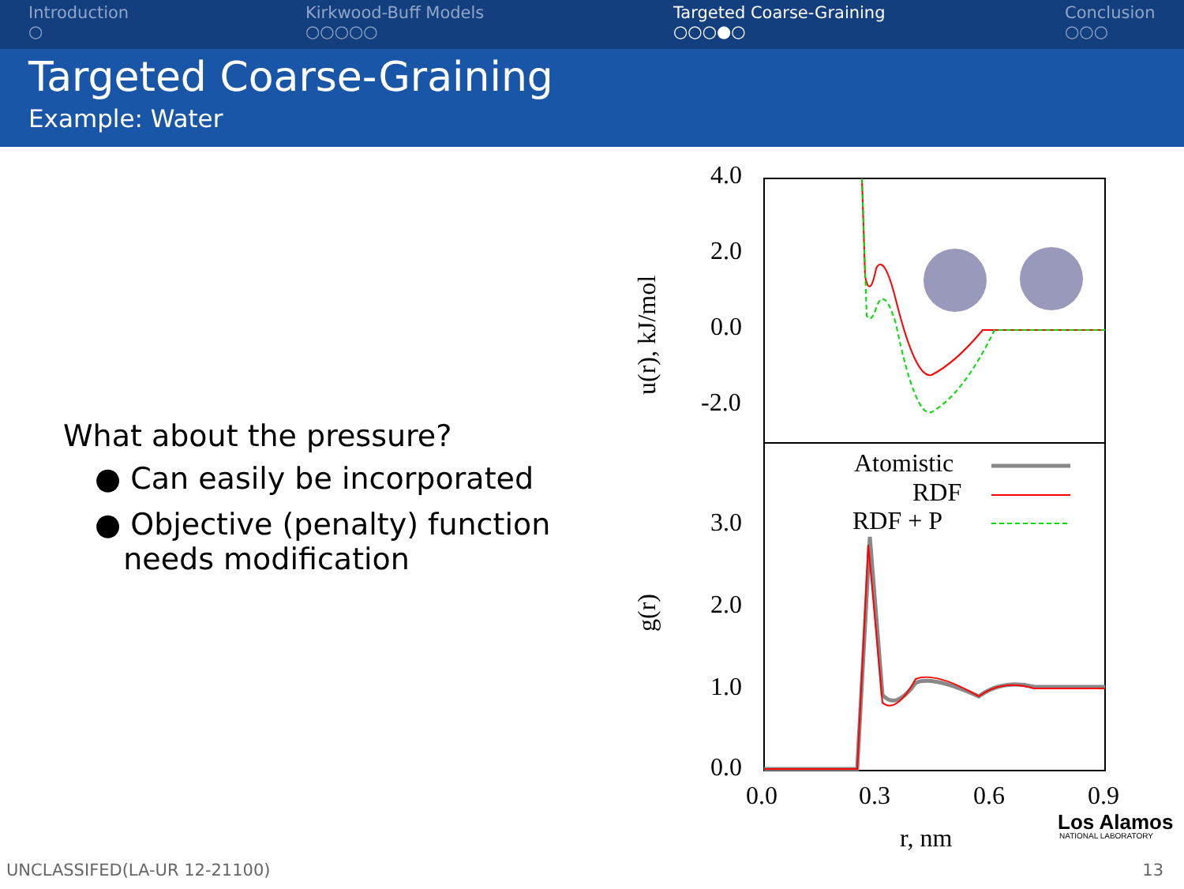Introduction
○
Kirkwood-Buff Models
○○○○○
Targeted Coarse-Graining
○○○●○
Conclusion
○○○
Targeted Coarse-Graining
Example: Water
What about the pressure?
● Can easily be incorporated
● Objective (penalty) function
needs modification
4.0
2.0
0.0
-2.0
3.0
2.0
1.0
0.0
0.0
0.3
0.6
0.9
r, nm
u(r), kJ/mol
g(r)
Atomistic
RDF
RDF + P
Los Alamos
NATIONAL LABORATORY
UNCLASSIFED(LA-UR 12-21100) 13